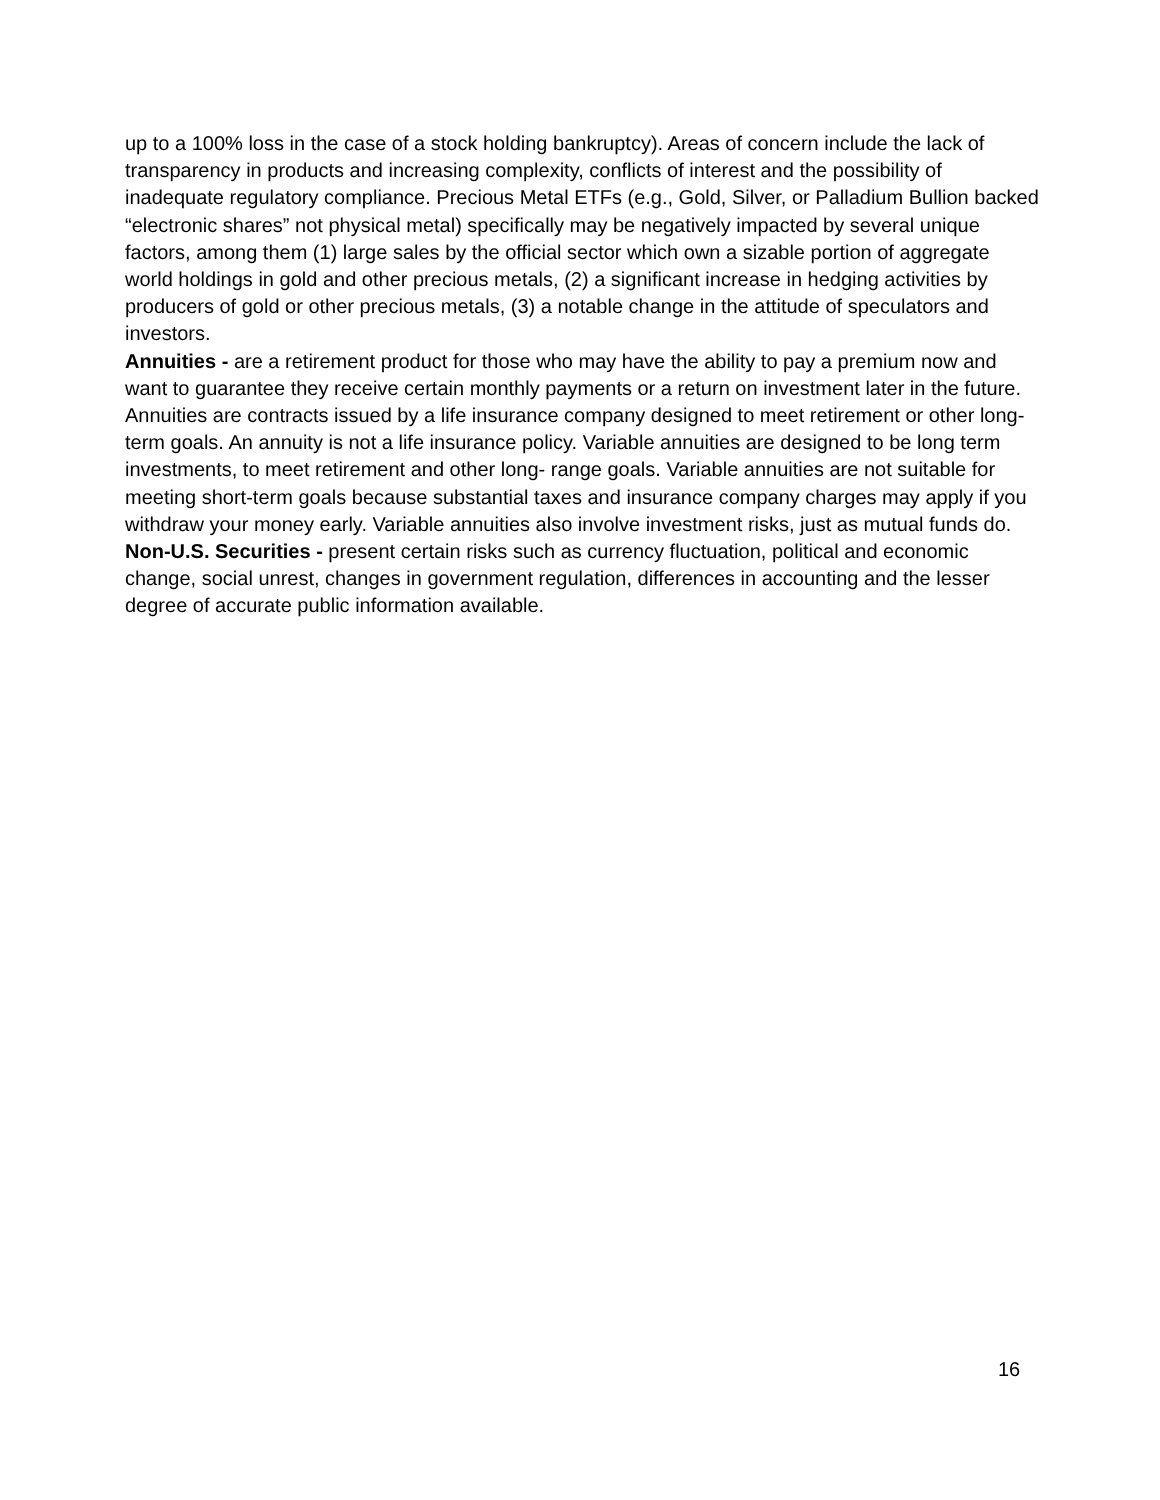up to a 100% loss in the case of a stock holding bankruptcy). Areas of concern include the lack of transparency in products and increasing complexity, conflicts of interest and the possibility of inadequate regulatory compliance. Precious Metal ETFs (e.g., Gold, Silver, or Palladium Bullion backed “electronic shares” not physical metal) specifically may be negatively impacted by several unique factors, among them (1) large sales by the official sector which own a sizable portion of aggregate world holdings in gold and other precious metals, (2) a significant increase in hedging activities by producers of gold or other precious metals, (3) a notable change in the attitude of speculators and investors.
Annuities - are a retirement product for those who may have the ability to pay a premium now and want to guarantee they receive certain monthly payments or a return on investment later in the future. Annuities are contracts issued by a life insurance company designed to meet retirement or other long-term goals. An annuity is not a life insurance policy. Variable annuities are designed to be long term investments, to meet retirement and other long- range goals. Variable annuities are not suitable for meeting short-term goals because substantial taxes and insurance company charges may apply if you withdraw your money early. Variable annuities also involve investment risks, just as mutual funds do.
Non-U.S. Securities - present certain risks such as currency fluctuation, political and economic change, social unrest, changes in government regulation, differences in accounting and the lesser degree of accurate public information available.
16